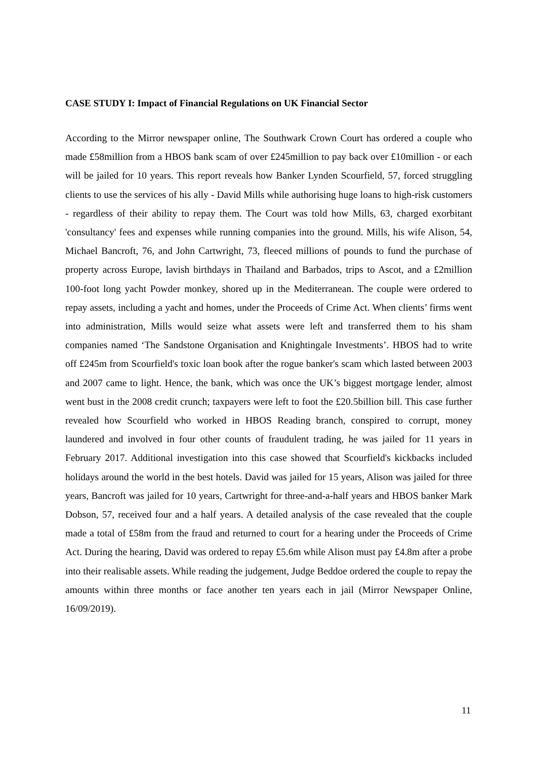CASE STUDY I: Impact of Financial Regulations on UK Financial Sector
According to the Mirror newspaper online, The Southwark Crown Court has ordered a couple who made £58million from a HBOS bank scam of over £245million to pay back over £10million - or each will be jailed for 10 years. This report reveals how Banker Lynden Scourfield, 57, forced struggling clients to use the services of his ally - David Mills while authorising huge loans to high-risk customers - regardless of their ability to repay them. The Court was told how Mills, 63, charged exorbitant 'consultancy' fees and expenses while running companies into the ground. Mills, his wife Alison, 54, Michael Bancroft, 76, and John Cartwright, 73, fleeced millions of pounds to fund the purchase of property across Europe, lavish birthdays in Thailand and Barbados, trips to Ascot, and a £2million 100-foot long yacht Powder monkey, shored up in the Mediterranean. The couple were ordered to repay assets, including a yacht and homes, under the Proceeds of Crime Act. When clients’ firms went into administration, Mills would seize what assets were left and transferred them to his sham companies named ‘The Sandstone Organisation and Knightingale Investments’. HBOS had to write off £245m from Scourfield's toxic loan book after the rogue banker's scam which lasted between 2003 and 2007 came to light. Hence, the bank, which was once the UK’s biggest mortgage lender, almost went bust in the 2008 credit crunch; taxpayers were left to foot the £20.5billion bill. This case further revealed how Scourfield who worked in HBOS Reading branch, conspired to corrupt, money laundered and involved in four other counts of fraudulent trading, he was jailed for 11 years in February 2017. Additional investigation into this case showed that Scourfield's kickbacks included holidays around the world in the best hotels. David was jailed for 15 years, Alison was jailed for three years, Bancroft was jailed for 10 years, Cartwright for three-and-a-half years and HBOS banker Mark Dobson, 57, received four and a half years. A detailed analysis of the case revealed that the couple made a total of £58m from the fraud and returned to court for a hearing under the Proceeds of Crime Act. During the hearing, David was ordered to repay £5.6m while Alison must pay £4.8m after a probe into their realisable assets. While reading the judgement, Judge Beddoe ordered the couple to repay the amounts within three months or face another ten years each in jail (Mirror Newspaper Online, 16/09/2019).
11